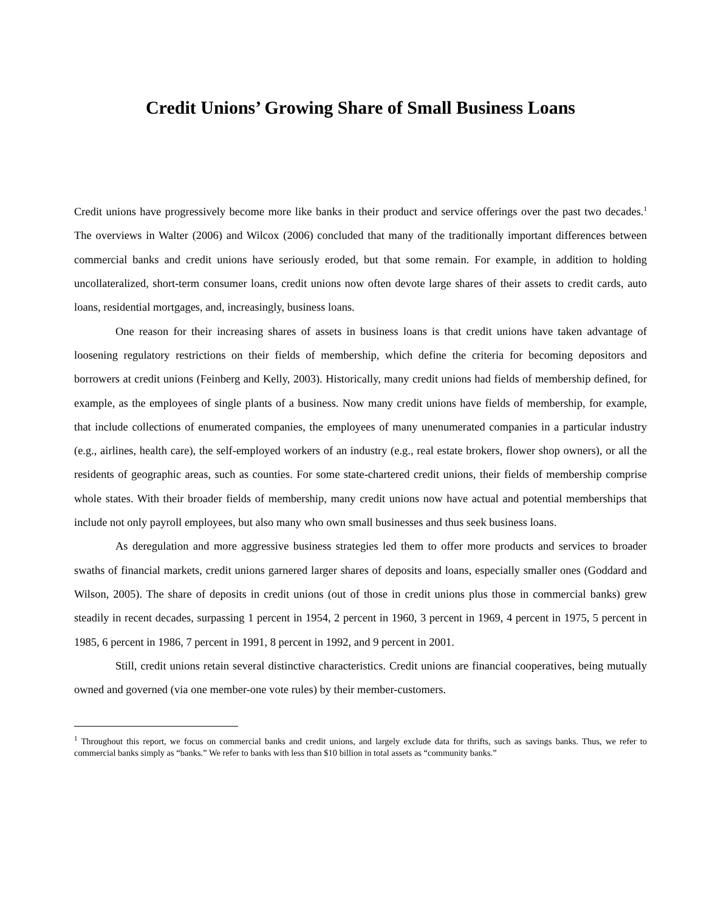Credit Unions’ Growing Share of Small Business Loans
Credit unions have progressively become more like banks in their product and service offerings over the past two decades.<sup>1</sup> The overviews in Walter (2006) and Wilcox (2006) concluded that many of the traditionally important differences between commercial banks and credit unions have seriously eroded, but that some remain. For example, in addition to holding uncollateralized, short-term consumer loans, credit unions now often devote large shares of their assets to credit cards, auto loans, residential mortgages, and, increasingly, business loans.
One reason for their increasing shares of assets in business loans is that credit unions have taken advantage of loosening regulatory restrictions on their fields of membership, which define the criteria for becoming depositors and borrowers at credit unions (Feinberg and Kelly, 2003). Historically, many credit unions had fields of membership defined, for example, as the employees of single plants of a business. Now many credit unions have fields of membership, for example, that include collections of enumerated companies, the employees of many unenumerated companies in a particular industry (e.g., airlines, health care), the self-employed workers of an industry (e.g., real estate brokers, flower shop owners), or all the residents of geographic areas, such as counties. For some state-chartered credit unions, their fields of membership comprise whole states. With their broader fields of membership, many credit unions now have actual and potential memberships that include not only payroll employees, but also many who own small businesses and thus seek business loans.
As deregulation and more aggressive business strategies led them to offer more products and services to broader swaths of financial markets, credit unions garnered larger shares of deposits and loans, especially smaller ones (Goddard and Wilson, 2005). The share of deposits in credit unions (out of those in credit unions plus those in commercial banks) grew steadily in recent decades, surpassing 1 percent in 1954, 2 percent in 1960, 3 percent in 1969, 4 percent in 1975, 5 percent in 1985, 6 percent in 1986, 7 percent in 1991, 8 percent in 1992, and 9 percent in 2001.
Still, credit unions retain several distinctive characteristics. Credit unions are financial cooperatives, being mutually owned and governed (via one member-one vote rules) by their member-customers.
<sup>1</sup> Throughout this report, we focus on commercial banks and credit unions, and largely exclude data for thrifts, such as savings banks. Thus, we refer to commercial banks simply as “banks.” We refer to banks with less than $10 billion in total assets as “community banks.”